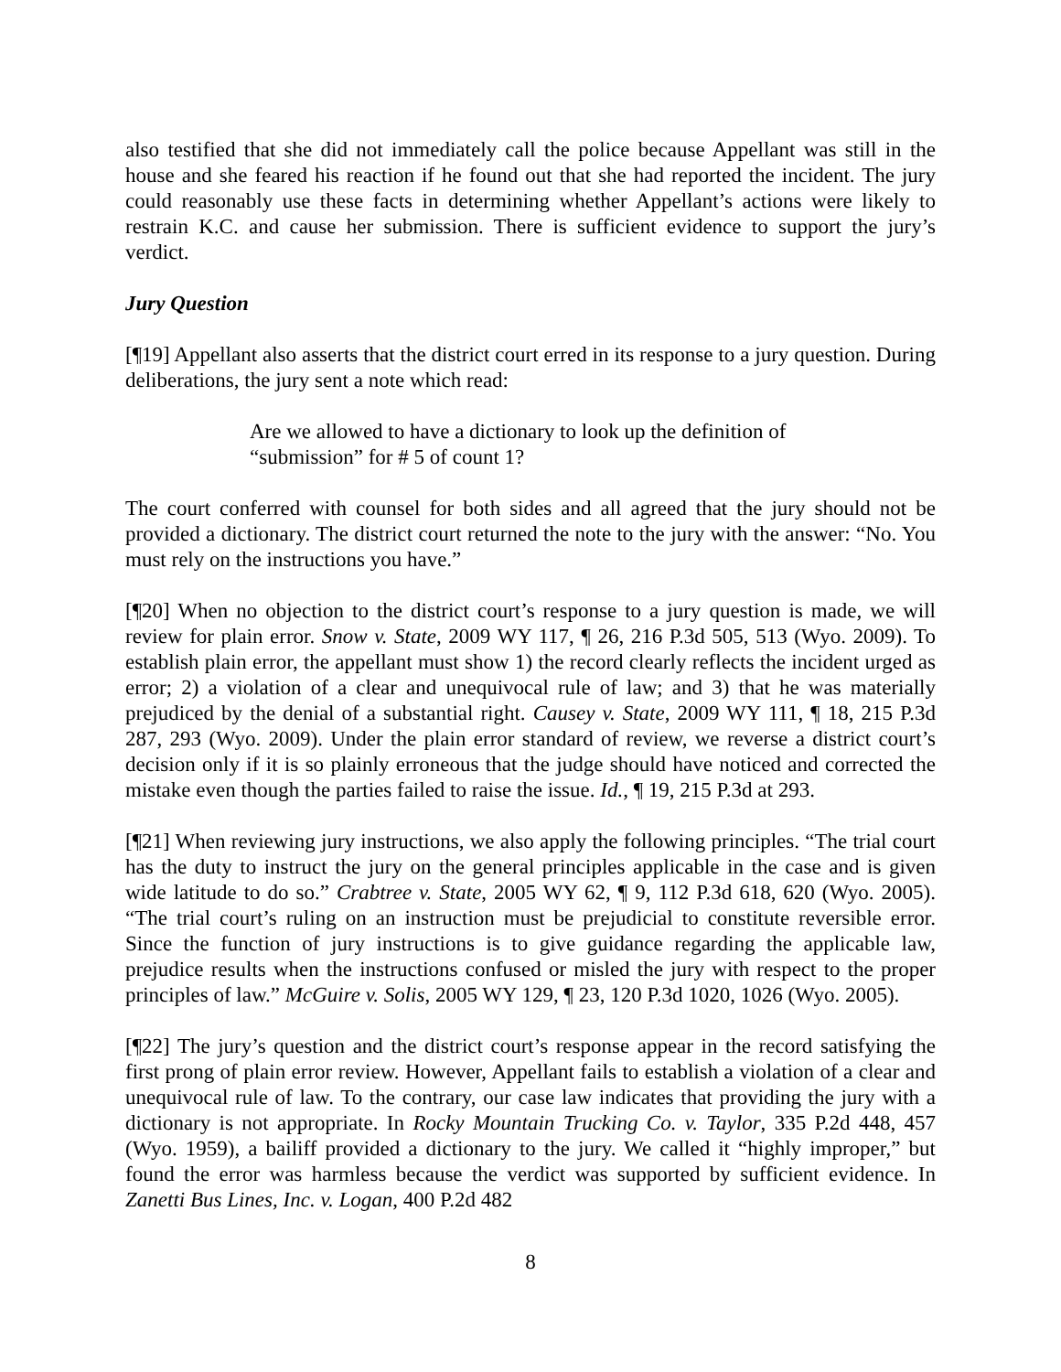also testified that she did not immediately call the police because Appellant was still in the house and she feared his reaction if he found out that she had reported the incident. The jury could reasonably use these facts in determining whether Appellant’s actions were likely to restrain K.C. and cause her submission. There is sufficient evidence to support the jury’s verdict.
Jury Question
[¶19] Appellant also asserts that the district court erred in its response to a jury question. During deliberations, the jury sent a note which read:
Are we allowed to have a dictionary to look up the definition of “submission” for # 5 of count 1?
The court conferred with counsel for both sides and all agreed that the jury should not be provided a dictionary. The district court returned the note to the jury with the answer: “No. You must rely on the instructions you have.”
[¶20] When no objection to the district court’s response to a jury question is made, we will review for plain error. Snow v. State, 2009 WY 117, ¶ 26, 216 P.3d 505, 513 (Wyo. 2009). To establish plain error, the appellant must show 1) the record clearly reflects the incident urged as error; 2) a violation of a clear and unequivocal rule of law; and 3) that he was materially prejudiced by the denial of a substantial right. Causey v. State, 2009 WY 111, ¶ 18, 215 P.3d 287, 293 (Wyo. 2009). Under the plain error standard of review, we reverse a district court’s decision only if it is so plainly erroneous that the judge should have noticed and corrected the mistake even though the parties failed to raise the issue. Id., ¶ 19, 215 P.3d at 293.
[¶21] When reviewing jury instructions, we also apply the following principles. “The trial court has the duty to instruct the jury on the general principles applicable in the case and is given wide latitude to do so.” Crabtree v. State, 2005 WY 62, ¶ 9, 112 P.3d 618, 620 (Wyo. 2005). “The trial court’s ruling on an instruction must be prejudicial to constitute reversible error. Since the function of jury instructions is to give guidance regarding the applicable law, prejudice results when the instructions confused or misled the jury with respect to the proper principles of law.” McGuire v. Solis, 2005 WY 129, ¶ 23, 120 P.3d 1020, 1026 (Wyo. 2005).
[¶22] The jury’s question and the district court’s response appear in the record satisfying the first prong of plain error review. However, Appellant fails to establish a violation of a clear and unequivocal rule of law. To the contrary, our case law indicates that providing the jury with a dictionary is not appropriate. In Rocky Mountain Trucking Co. v. Taylor, 335 P.2d 448, 457 (Wyo. 1959), a bailiff provided a dictionary to the jury. We called it “highly improper,” but found the error was harmless because the verdict was supported by sufficient evidence. In Zanetti Bus Lines, Inc. v. Logan, 400 P.2d 482
8